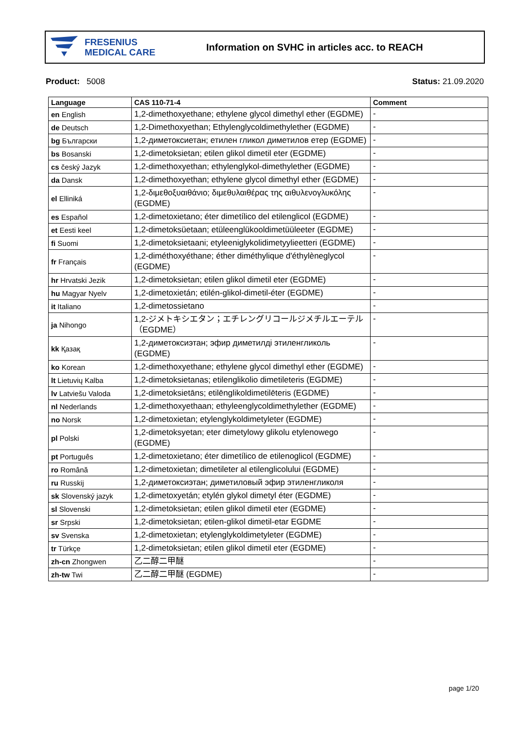FRESENIUS
MEDICAL CARE
Information on SVHC in articles acc. to REACH
Product: 5008 Status: 21.09.2020
| Language | CAS 110-71-4 | Comment |
| --- | --- | --- |
| en English | 1,2-dimethoxyethane; ethylene glycol dimethyl ether (EGDME) | - |
| de Deutsch | 1,2-Dimethoxyethan; Ethylenglycoldimethylether (EGDME) | - |
| bg Български | 1,2-диметоксиетан; етилен гликол диметилов етер (EGDME) | - |
| bs Bosanski | 1,2-dimetoksietan; etilen glikol dimetil eter (EGDME) | - |
| cs český Jazyk | 1,2-dimethoxyethan; ethylenglykol-dimethylether (EGDME) | - |
| da Dansk | 1,2-dimethoxyethan; ethylene glycol dimethyl ether (EGDME) | - |
| el Elliniká | 1,2-διμεθοξυαιθάνιο; διμεθυλαιθέρας της αιθυλενογλυκόλης (EGDME) | - |
| es Español | 1,2-dimetoxietano; éter dimetílico del etilenglicol (EGDME) | - |
| et Eesti keel | 1,2-dimetoksüetaan; etüleenglükooldimetüüleeter (EGDME) | - |
| fi Suomi | 1,2-dimetoksietaani; etyleeniglykolidimetyylieetteri (EGDME) | - |
| fr Français | 1,2-diméthoxyéthane; éther diméthylique d'éthylèneglycol (EGDME) | - |
| hr Hrvatski Jezik | 1,2-dimetoksietan; etilen glikol dimetil eter (EGDME) | - |
| hu Magyar Nyelv | 1,2-dimetoxietán; etilén-glikol-dimetil-éter (EGDME) | - |
| it Italiano | 1,2-dimetossietano | - |
| ja Nihongo | 1,2-ジメトキシエタン；エチレングリコールジメチルエーテル（EGDME） | - |
| kk Қазақ | 1,2-диметоксиэтан; эфир диметилді этиленгликоль (EGDME) | - |
| ko Korean | 1,2-dimethoxyethane; ethylene glycol dimethyl ether (EGDME) | - |
| lt Lietuvių Kalba | 1,2-dimetoksietanas; etilenglikolio dimetileteris (EGDME) | - |
| lv Latviešu Valoda | 1,2-dimetoksietāns; etilēnglikoldimetilēteris (EGDME) | - |
| nl Nederlands | 1,2-dimethoxyethaan; ethyleenglycoldimethylether (EGDME) | - |
| no Norsk | 1,2-dimetoxietan; etylenglykoldimetyleter (EGDME) | - |
| pl Polski | 1,2-dimetoksyetan; eter dimetylowy glikolu etylenowego (EGDME) | - |
| pt Português | 1,2-dimetoxietano; éter dimetílico de etilenoglicol (EGDME) | - |
| ro Română | 1,2-dimetoxietan; dimetileter al etilenglicolului (EGDME) | - |
| ru Russkij | 1,2-диметоксиэтан; диметиловый эфир этиленгликоля | - |
| sk Slovenský jazyk | 1,2-dimetoxyetán; etylén glykol dimetyl éter (EGDME) | - |
| sl Slovenski | 1,2-dimetoksietan; etilen glikol dimetil eter (EGDME) | - |
| sr Srpski | 1,2-dimetoksietan; etilen-glikol dimetil-etar EGDME | - |
| sv Svenska | 1,2-dimetoxietan; etylenglykoldimetyleter (EGDME) | - |
| tr Türkçe | 1,2-dimetoksietan; etilen glikol dimetil eter (EGDME) | - |
| zh-cn Zhongwen | 乙二醇二甲醚 | - |
| zh-tw Twi | 乙二醇二甲醚 (EGDME) | - |
page 1/20